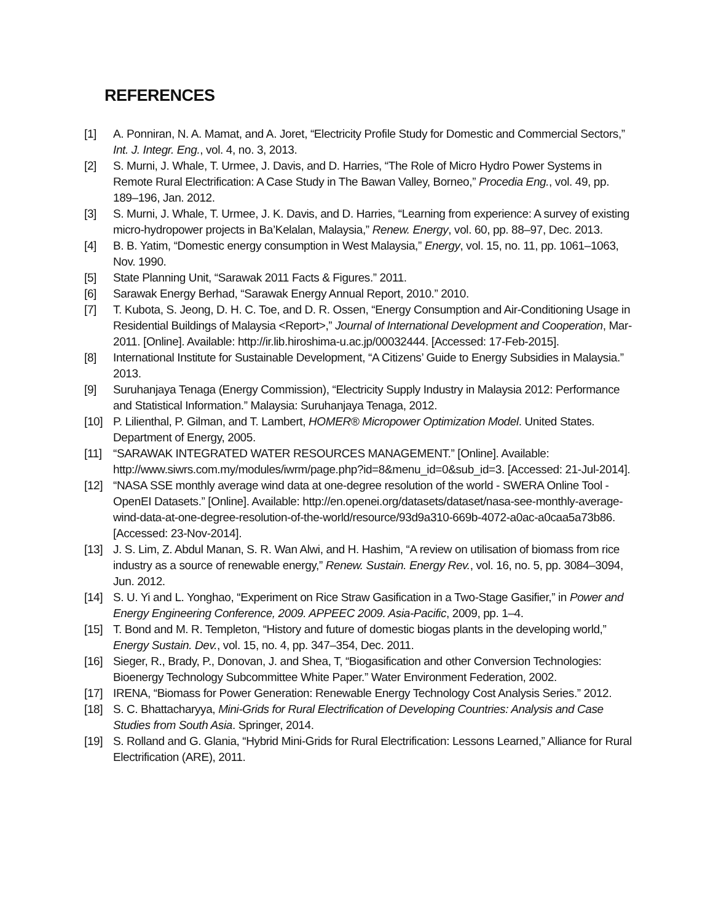REFERENCES
[1] A. Ponniran, N. A. Mamat, and A. Joret, “Electricity Profile Study for Domestic and Commercial Sectors,” Int. J. Integr. Eng., vol. 4, no. 3, 2013.
[2] S. Murni, J. Whale, T. Urmee, J. Davis, and D. Harries, “The Role of Micro Hydro Power Systems in Remote Rural Electrification: A Case Study in The Bawan Valley, Borneo,” Procedia Eng., vol. 49, pp. 189–196, Jan. 2012.
[3] S. Murni, J. Whale, T. Urmee, J. K. Davis, and D. Harries, “Learning from experience: A survey of existing micro-hydropower projects in Ba’Kelalan, Malaysia,” Renew. Energy, vol. 60, pp. 88–97, Dec. 2013.
[4] B. B. Yatim, “Domestic energy consumption in West Malaysia,” Energy, vol. 15, no. 11, pp. 1061–1063, Nov. 1990.
[5] State Planning Unit, “Sarawak 2011 Facts & Figures.” 2011.
[6] Sarawak Energy Berhad, “Sarawak Energy Annual Report, 2010.” 2010.
[7] T. Kubota, S. Jeong, D. H. C. Toe, and D. R. Ossen, “Energy Consumption and Air-Conditioning Usage in Residential Buildings of Malaysia <Report>,” Journal of International Development and Cooperation, Mar-2011. [Online]. Available: http://ir.lib.hiroshima-u.ac.jp/00032444. [Accessed: 17-Feb-2015].
[8] International Institute for Sustainable Development, “A Citizens’ Guide to Energy Subsidies in Malaysia.” 2013.
[9] Suruhanjaya Tenaga (Energy Commission), “Electricity Supply Industry in Malaysia 2012: Performance and Statistical Information.” Malaysia: Suruhanjaya Tenaga, 2012.
[10] P. Lilienthal, P. Gilman, and T. Lambert, HOMER® Micropower Optimization Model. United States. Department of Energy, 2005.
[11] “SARAWAK INTEGRATED WATER RESOURCES MANAGEMENT.” [Online]. Available: http://www.siwrs.com.my/modules/iwrm/page.php?id=8&menu_id=0&sub_id=3. [Accessed: 21-Jul-2014].
[12] “NASA SSE monthly average wind data at one-degree resolution of the world - SWERA Online Tool - OpenEI Datasets.” [Online]. Available: http://en.openei.org/datasets/dataset/nasa-see-monthly-average-wind-data-at-one-degree-resolution-of-the-world/resource/93d9a310-669b-4072-a0ac-a0caa5a73b86. [Accessed: 23-Nov-2014].
[13] J. S. Lim, Z. Abdul Manan, S. R. Wan Alwi, and H. Hashim, “A review on utilisation of biomass from rice industry as a source of renewable energy,” Renew. Sustain. Energy Rev., vol. 16, no. 5, pp. 3084–3094, Jun. 2012.
[14] S. U. Yi and L. Yonghao, “Experiment on Rice Straw Gasification in a Two-Stage Gasifier,” in Power and Energy Engineering Conference, 2009. APPEEC 2009. Asia-Pacific, 2009, pp. 1–4.
[15] T. Bond and M. R. Templeton, “History and future of domestic biogas plants in the developing world,” Energy Sustain. Dev., vol. 15, no. 4, pp. 347–354, Dec. 2011.
[16] Sieger, R., Brady, P., Donovan, J. and Shea, T, “Biogasification and other Conversion Technologies: Bioenergy Technology Subcommittee White Paper.” Water Environment Federation, 2002.
[17] IRENA, “Biomass for Power Generation: Renewable Energy Technology Cost Analysis Series.” 2012.
[18] S. C. Bhattacharyya, Mini-Grids for Rural Electrification of Developing Countries: Analysis and Case Studies from South Asia. Springer, 2014.
[19] S. Rolland and G. Glania, “Hybrid Mini-Grids for Rural Electrification: Lessons Learned,” Alliance for Rural Electrification (ARE), 2011.